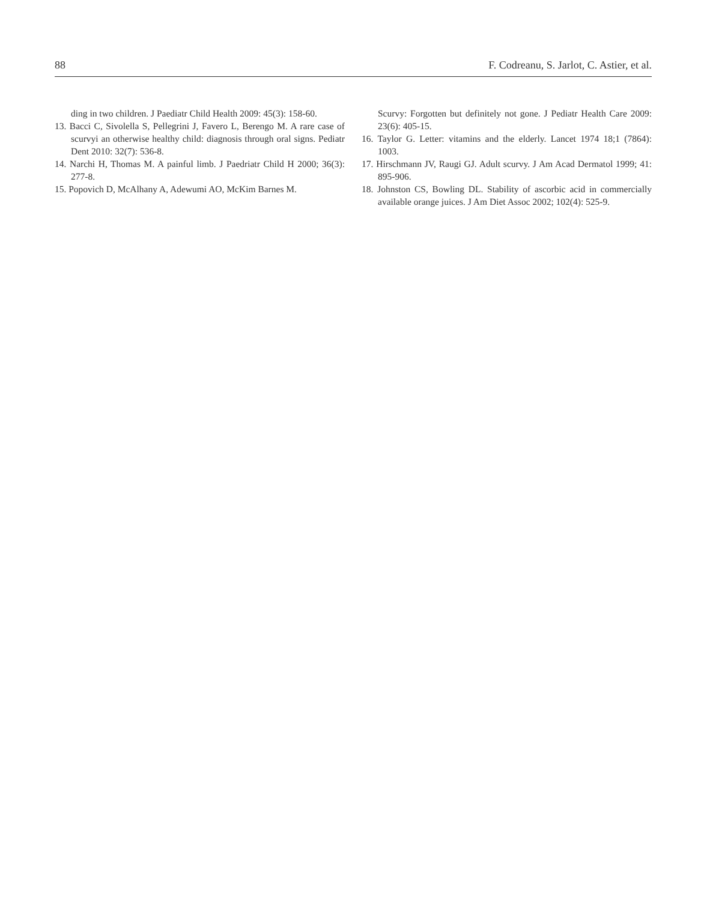88 F. Codreanu, S. Jarlot, C. Astier, et al.
ding in two children. J Paediatr Child Health 2009: 45(3): 158-60.
13. Bacci C, Sivolella S, Pellegrini J, Favero L, Berengo M. A rare case of scurvyi an otherwise healthy child: diagnosis through oral signs. Pediatr Dent 2010: 32(7): 536-8.
14. Narchi H, Thomas M. A painful limb. J Paedriatr Child H 2000; 36(3): 277-8.
15. Popovich D, McAlhany A, Adewumi AO, McKim Barnes M.
Scurvy: Forgotten but definitely not gone. J Pediatr Health Care 2009: 23(6): 405-15.
16. Taylor G. Letter: vitamins and the elderly. Lancet 1974 18;1 (7864): 1003.
17. Hirschmann JV, Raugi GJ. Adult scurvy. J Am Acad Dermatol 1999; 41: 895-906.
18. Johnston CS, Bowling DL. Stability of ascorbic acid in commercially available orange juices. J Am Diet Assoc 2002; 102(4): 525-9.